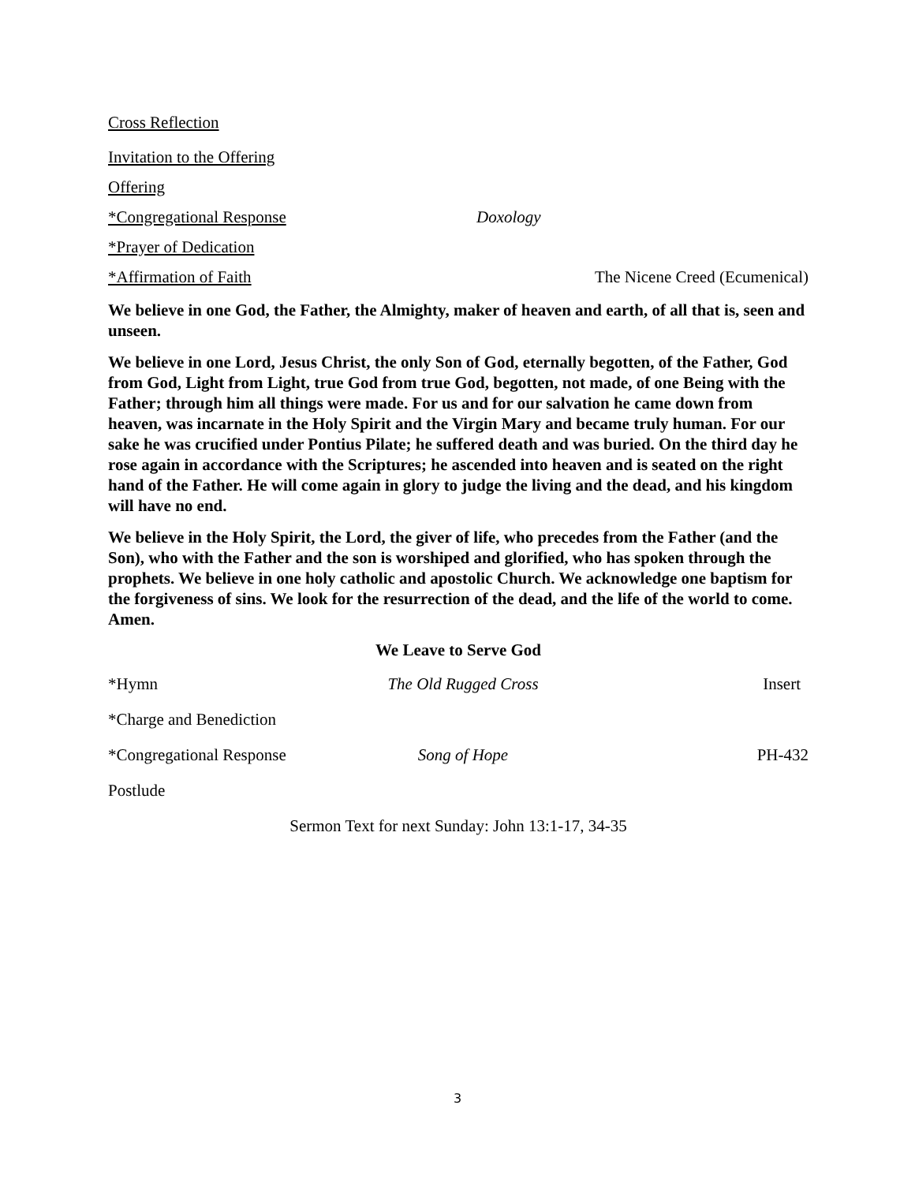Cross Reflection
Invitation to the Offering
Offering
*Congregational Response Doxology
*Prayer of Dedication
*Affirmation of Faith The Nicene Creed (Ecumenical)
We believe in one God, the Father, the Almighty, maker of heaven and earth, of all that is, seen and unseen.
We believe in one Lord, Jesus Christ, the only Son of God, eternally begotten, of the Father, God from God, Light from Light, true God from true God, begotten, not made, of one Being with the Father; through him all things were made. For us and for our salvation he came down from heaven, was incarnate in the Holy Spirit and the Virgin Mary and became truly human. For our sake he was crucified under Pontius Pilate; he suffered death and was buried. On the third day he rose again in accordance with the Scriptures; he ascended into heaven and is seated on the right hand of the Father. He will come again in glory to judge the living and the dead, and his kingdom will have no end.
We believe in the Holy Spirit, the Lord, the giver of life, who precedes from the Father (and the Son), who with the Father and the son is worshiped and glorified, who has spoken through the prophets. We believe in one holy catholic and apostolic Church. We acknowledge one baptism for the forgiveness of sins. We look for the resurrection of the dead, and the life of the world to come. Amen.
We Leave to Serve God
*Hymn The Old Rugged Cross Insert
*Charge and Benediction
*Congregational Response Song of Hope PH-432
Postlude
Sermon Text for next Sunday: John 13:1-17, 34-35
3